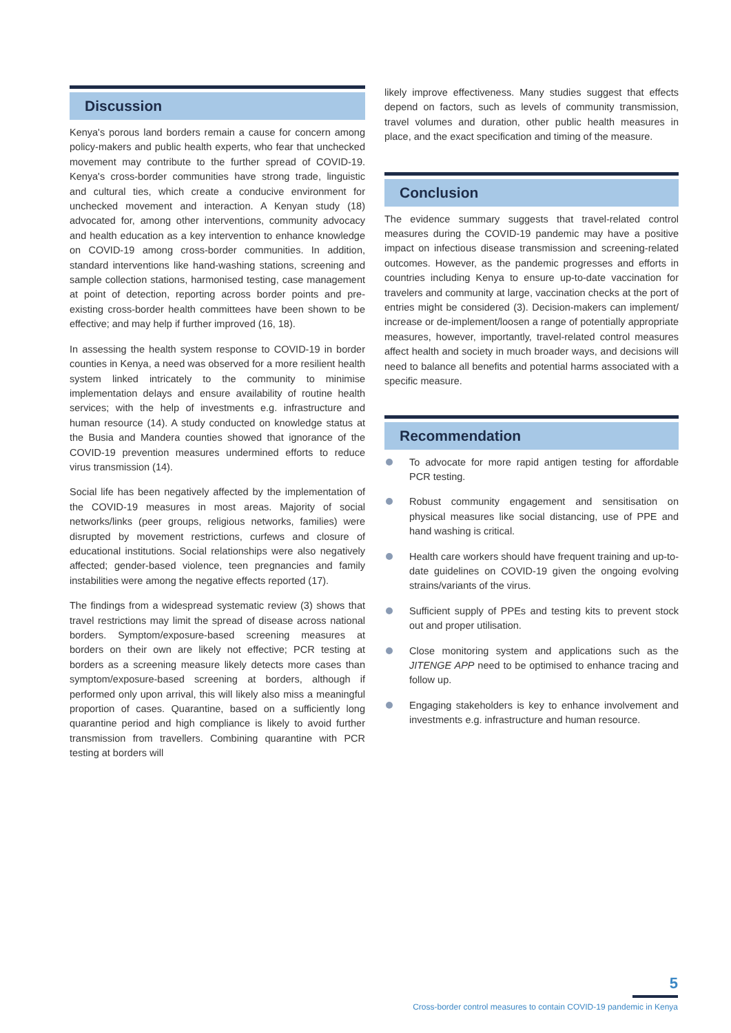Discussion
Kenya's porous land borders remain a cause for concern among policy-makers and public health experts, who fear that unchecked movement may contribute to the further spread of COVID-19. Kenya's cross-border communities have strong trade, linguistic and cultural ties, which create a conducive environment for unchecked movement and interaction. A Kenyan study (18) advocated for, among other interventions, community advocacy and health education as a key intervention to enhance knowledge on COVID-19 among cross-border communities. In addition, standard interventions like hand-washing stations, screening and sample collection stations, harmonised testing, case management at point of detection, reporting across border points and pre-existing cross-border health committees have been shown to be effective; and may help if further improved (16, 18).
In assessing the health system response to COVID-19 in border counties in Kenya, a need was observed for a more resilient health system linked intricately to the community to minimise implementation delays and ensure availability of routine health services; with the help of investments e.g. infrastructure and human resource (14). A study conducted on knowledge status at the Busia and Mandera counties showed that ignorance of the COVID-19 prevention measures undermined efforts to reduce virus transmission (14).
Social life has been negatively affected by the implementation of the COVID-19 measures in most areas. Majority of social networks/links (peer groups, religious networks, families) were disrupted by movement restrictions, curfews and closure of educational institutions. Social relationships were also negatively affected; gender-based violence, teen pregnancies and family instabilities were among the negative effects reported (17).
The findings from a widespread systematic review (3) shows that travel restrictions may limit the spread of disease across national borders. Symptom/exposure-based screening measures at borders on their own are likely not effective; PCR testing at borders as a screening measure likely detects more cases than symptom/exposure-based screening at borders, although if performed only upon arrival, this will likely also miss a meaningful proportion of cases. Quarantine, based on a sufficiently long quarantine period and high compliance is likely to avoid further transmission from travellers. Combining quarantine with PCR testing at borders will
likely improve effectiveness. Many studies suggest that effects depend on factors, such as levels of community transmission, travel volumes and duration, other public health measures in place, and the exact specification and timing of the measure.
Conclusion
The evidence summary suggests that travel-related control measures during the COVID-19 pandemic may have a positive impact on infectious disease transmission and screening-related outcomes. However, as the pandemic progresses and efforts in countries including Kenya to ensure up-to-date vaccination for travelers and community at large, vaccination checks at the port of entries might be considered (3). Decision-makers can implement/ increase or de-implement/loosen a range of potentially appropriate measures, however, importantly, travel-related control measures affect health and society in much broader ways, and decisions will need to balance all benefits and potential harms associated with a specific measure.
Recommendation
To advocate for more rapid antigen testing for affordable PCR testing.
Robust community engagement and sensitisation on physical measures like social distancing, use of PPE and hand washing is critical.
Health care workers should have frequent training and up-to-date guidelines on COVID-19 given the ongoing evolving strains/variants of the virus.
Sufficient supply of PPEs and testing kits to prevent stock out and proper utilisation.
Close monitoring system and applications such as the JITENGE APP need to be optimised to enhance tracing and follow up.
Engaging stakeholders is key to enhance involvement and investments e.g. infrastructure and human resource.
5
Cross-border control measures to contain COVID-19 pandemic in Kenya